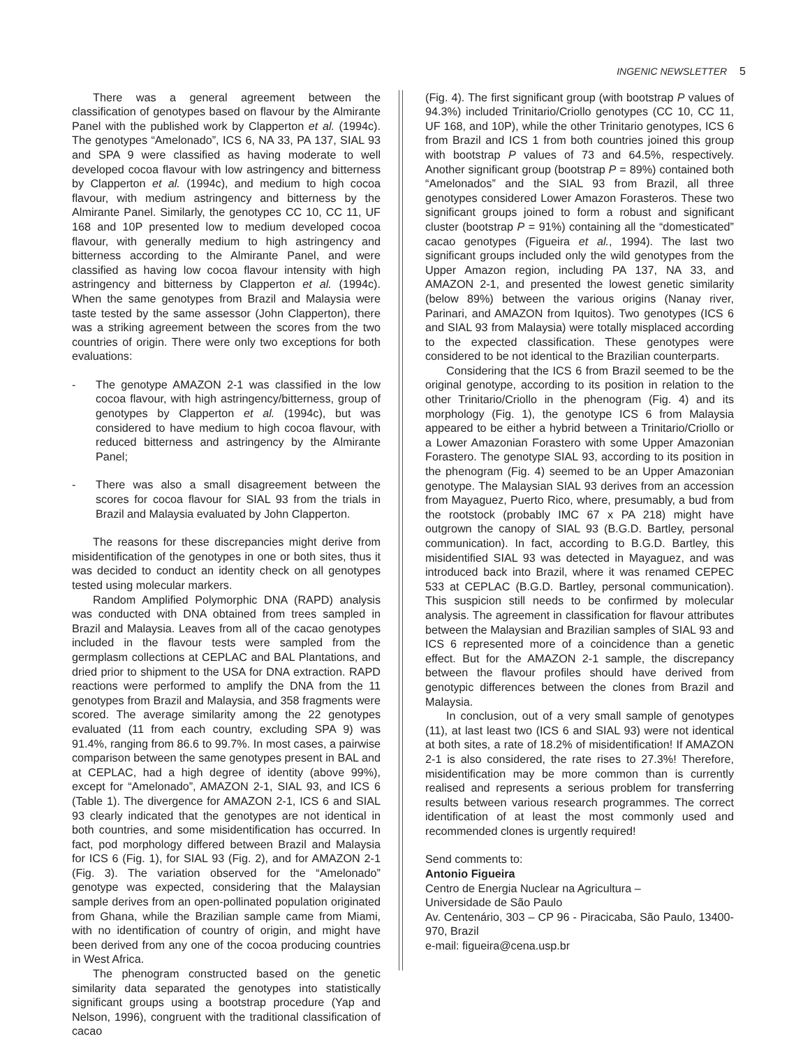INGENIC NEWSLETTER 5
There was a general agreement between the classification of genotypes based on flavour by the Almirante Panel with the published work by Clapperton et al. (1994c). The genotypes “Amelonado”, ICS 6, NA 33, PA 137, SIAL 93 and SPA 9 were classified as having moderate to well developed cocoa flavour with low astringency and bitterness by Clapperton et al. (1994c), and medium to high cocoa flavour, with medium astringency and bitterness by the Almirante Panel. Similarly, the genotypes CC 10, CC 11, UF 168 and 10P presented low to medium developed cocoa flavour, with generally medium to high astringency and bitterness according to the Almirante Panel, and were classified as having low cocoa flavour intensity with high astringency and bitterness by Clapperton et al. (1994c). When the same genotypes from Brazil and Malaysia were taste tested by the same assessor (John Clapperton), there was a striking agreement between the scores from the two countries of origin. There were only two exceptions for both evaluations:
- The genotype AMAZON 2-1 was classified in the low cocoa flavour, with high astringency/bitterness, group of genotypes by Clapperton et al. (1994c), but was considered to have medium to high cocoa flavour, with reduced bitterness and astringency by the Almirante Panel;
- There was also a small disagreement between the scores for cocoa flavour for SIAL 93 from the trials in Brazil and Malaysia evaluated by John Clapperton.
The reasons for these discrepancies might derive from misidentification of the genotypes in one or both sites, thus it was decided to conduct an identity check on all genotypes tested using molecular markers.
Random Amplified Polymorphic DNA (RAPD) analysis was conducted with DNA obtained from trees sampled in Brazil and Malaysia. Leaves from all of the cacao genotypes included in the flavour tests were sampled from the germplasm collections at CEPLAC and BAL Plantations, and dried prior to shipment to the USA for DNA extraction. RAPD reactions were performed to amplify the DNA from the 11 genotypes from Brazil and Malaysia, and 358 fragments were scored. The average similarity among the 22 genotypes evaluated (11 from each country, excluding SPA 9) was 91.4%, ranging from 86.6 to 99.7%. In most cases, a pairwise comparison between the same genotypes present in BAL and at CEPLAC, had a high degree of identity (above 99%), except for “Amelonado”, AMAZON 2-1, SIAL 93, and ICS 6 (Table 1). The divergence for AMAZON 2-1, ICS 6 and SIAL 93 clearly indicated that the genotypes are not identical in both countries, and some misidentification has occurred. In fact, pod morphology differed between Brazil and Malaysia for ICS 6 (Fig. 1), for SIAL 93 (Fig. 2), and for AMAZON 2-1 (Fig. 3). The variation observed for the “Amelonado” genotype was expected, considering that the Malaysian sample derives from an open-pollinated population originated from Ghana, while the Brazilian sample came from Miami, with no identification of country of origin, and might have been derived from any one of the cocoa producing countries in West Africa.
The phenogram constructed based on the genetic similarity data separated the genotypes into statistically significant groups using a bootstrap procedure (Yap and Nelson, 1996), congruent with the traditional classification of cacao
(Fig. 4). The first significant group (with bootstrap P values of 94.3%) included Trinitario/Criollo genotypes (CC 10, CC 11, UF 168, and 10P), while the other Trinitario genotypes, ICS 6 from Brazil and ICS 1 from both countries joined this group with bootstrap P values of 73 and 64.5%, respectively. Another significant group (bootstrap P = 89%) contained both “Amelonados” and the SIAL 93 from Brazil, all three genotypes considered Lower Amazon Forasteros. These two significant groups joined to form a robust and significant cluster (bootstrap P = 91%) containing all the “domesticated” cacao genotypes (Figueira et al., 1994). The last two significant groups included only the wild genotypes from the Upper Amazon region, including PA 137, NA 33, and AMAZON 2-1, and presented the lowest genetic similarity (below 89%) between the various origins (Nanay river, Parinari, and AMAZON from Iquitos). Two genotypes (ICS 6 and SIAL 93 from Malaysia) were totally misplaced according to the expected classification. These genotypes were considered to be not identical to the Brazilian counterparts.
Considering that the ICS 6 from Brazil seemed to be the original genotype, according to its position in relation to the other Trinitario/Criollo in the phenogram (Fig. 4) and its morphology (Fig. 1), the genotype ICS 6 from Malaysia appeared to be either a hybrid between a Trinitario/Criollo or a Lower Amazonian Forastero with some Upper Amazonian Forastero. The genotype SIAL 93, according to its position in the phenogram (Fig. 4) seemed to be an Upper Amazonian genotype. The Malaysian SIAL 93 derives from an accession from Mayaguez, Puerto Rico, where, presumably, a bud from the rootstock (probably IMC 67 x PA 218) might have outgrown the canopy of SIAL 93 (B.G.D. Bartley, personal communication). In fact, according to B.G.D. Bartley, this misidentified SIAL 93 was detected in Mayaguez, and was introduced back into Brazil, where it was renamed CEPEC 533 at CEPLAC (B.G.D. Bartley, personal communication). This suspicion still needs to be confirmed by molecular analysis. The agreement in classification for flavour attributes between the Malaysian and Brazilian samples of SIAL 93 and ICS 6 represented more of a coincidence than a genetic effect. But for the AMAZON 2-1 sample, the discrepancy between the flavour profiles should have derived from genotypic differences between the clones from Brazil and Malaysia.
In conclusion, out of a very small sample of genotypes (11), at last least two (ICS 6 and SIAL 93) were not identical at both sites, a rate of 18.2% of misidentification! If AMAZON 2-1 is also considered, the rate rises to 27.3%! Therefore, misidentification may be more common than is currently realised and represents a serious problem for transferring results between various research programmes. The correct identification of at least the most commonly used and recommended clones is urgently required!
Send comments to:
Antonio Figueira
Centro de Energia Nuclear na Agricultura –
Universidade de São Paulo
Av. Centenário, 303 – CP 96 - Piracicaba, São Paulo, 13400-970, Brazil
e-mail: figueira@cena.usp.br